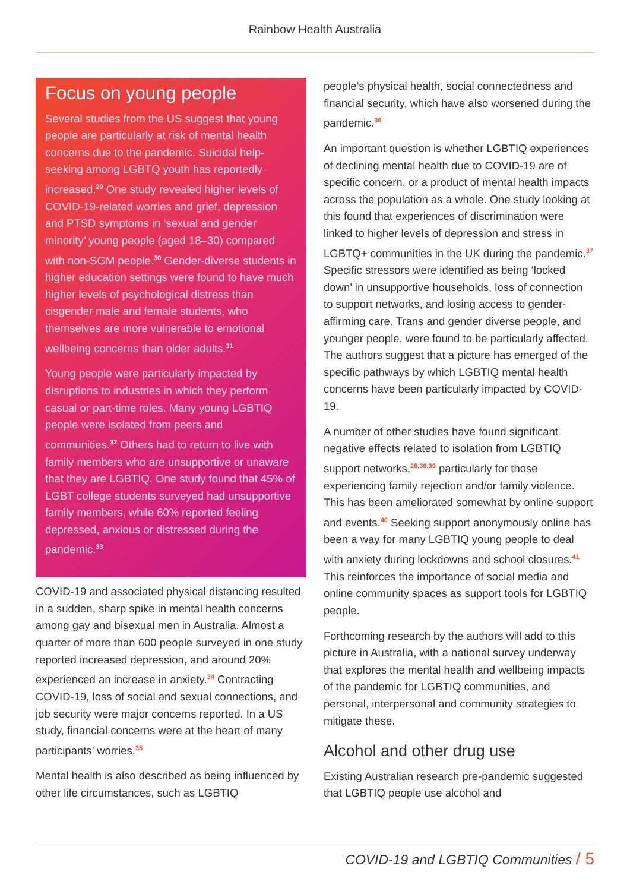Rainbow Health Australia
Focus on young people
Several studies from the US suggest that young people are particularly at risk of mental health concerns due to the pandemic. Suicidal help-seeking among LGBTQ youth has reportedly increased.<sup>29</sup> One study revealed higher levels of COVID-19-related worries and grief, depression and PTSD symptoms in ‘sexual and gender minority’ young people (aged 18–30) compared with non-SGM people.<sup>30</sup> Gender-diverse students in higher education settings were found to have much higher levels of psychological distress than cisgender male and female students, who themselves are more vulnerable to emotional wellbeing concerns than older adults.<sup>31</sup>
Young people were particularly impacted by disruptions to industries in which they perform casual or part-time roles. Many young LGBTIQ people were isolated from peers and communities.<sup>32</sup> Others had to return to live with family members who are unsupportive or unaware that they are LGBTIQ. One study found that 45% of LGBT college students surveyed had unsupportive family members, while 60% reported feeling depressed, anxious or distressed during the pandemic.<sup>33</sup>
COVID-19 and associated physical distancing resulted in a sudden, sharp spike in mental health concerns among gay and bisexual men in Australia. Almost a quarter of more than 600 people surveyed in one study reported increased depression, and around 20% experienced an increase in anxiety.<sup>34</sup> Contracting COVID-19, loss of social and sexual connections, and job security were major concerns reported. In a US study, financial concerns were at the heart of many participants’ worries.<sup>35</sup>
Mental health is also described as being influenced by other life circumstances, such as LGBTIQ
people’s physical health, social connectedness and financial security, which have also worsened during the pandemic.<sup>36</sup>
An important question is whether LGBTIQ experiences of declining mental health due to COVID-19 are of specific concern, or a product of mental health impacts across the population as a whole. One study looking at this found that experiences of discrimination were linked to higher levels of depression and stress in LGBTQ+ communities in the UK during the pandemic.<sup>37</sup> Specific stressors were identified as being ‘locked down’ in unsupportive households, loss of connection to support networks, and losing access to gender-affirming care. Trans and gender diverse people, and younger people, were found to be particularly affected. The authors suggest that a picture has emerged of the specific pathways by which LGBTIQ mental health concerns have been particularly impacted by COVID-19.
A number of other studies have found significant negative effects related to isolation from LGBTIQ support networks,<sup>28,38,39</sup> particularly for those experiencing family rejection and/or family violence. This has been ameliorated somewhat by online support and events.<sup>40</sup> Seeking support anonymously online has been a way for many LGBTIQ young people to deal with anxiety during lockdowns and school closures.<sup>41</sup> This reinforces the importance of social media and online community spaces as support tools for LGBTIQ people.
Forthcoming research by the authors will add to this picture in Australia, with a national survey underway that explores the mental health and wellbeing impacts of the pandemic for LGBTIQ communities, and personal, interpersonal and community strategies to mitigate these.
Alcohol and other drug use
Existing Australian research pre-pandemic suggested that LGBTIQ people use alcohol and
COVID-19 and LGBTIQ Communities / 5